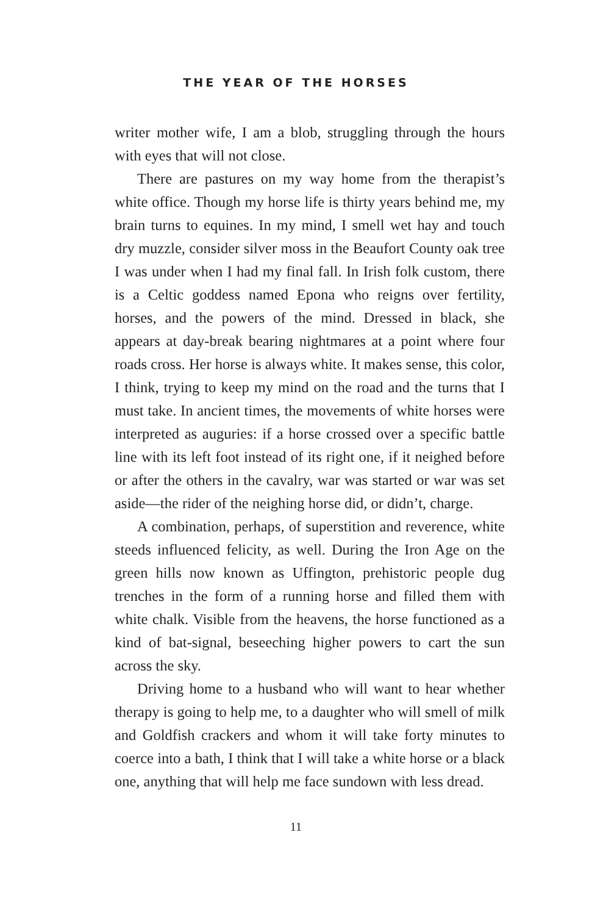THE YEAR OF THE HORSES
writer mother wife, I am a blob, struggling through the hours with eyes that will not close.
There are pastures on my way home from the therapist’s white office. Though my horse life is thirty years behind me, my brain turns to equines. In my mind, I smell wet hay and touch dry muzzle, consider silver moss in the Beaufort County oak tree I was under when I had my final fall. In Irish folk custom, there is a Celtic goddess named Epona who reigns over fertility, horses, and the powers of the mind. Dressed in black, she appears at day-break bearing nightmares at a point where four roads cross. Her horse is always white. It makes sense, this color, I think, trying to keep my mind on the road and the turns that I must take. In ancient times, the movements of white horses were interpreted as auguries: if a horse crossed over a specific battle line with its left foot instead of its right one, if it neighed before or after the others in the cavalry, war was started or war was set aside—the rider of the neighing horse did, or didn’t, charge.
A combination, perhaps, of superstition and reverence, white steeds influenced felicity, as well. During the Iron Age on the green hills now known as Uffington, prehistoric people dug trenches in the form of a running horse and filled them with white chalk. Visible from the heavens, the horse functioned as a kind of bat-signal, beseeching higher powers to cart the sun across the sky.
Driving home to a husband who will want to hear whether therapy is going to help me, to a daughter who will smell of milk and Goldfish crackers and whom it will take forty minutes to coerce into a bath, I think that I will take a white horse or a black one, anything that will help me face sundown with less dread.
11